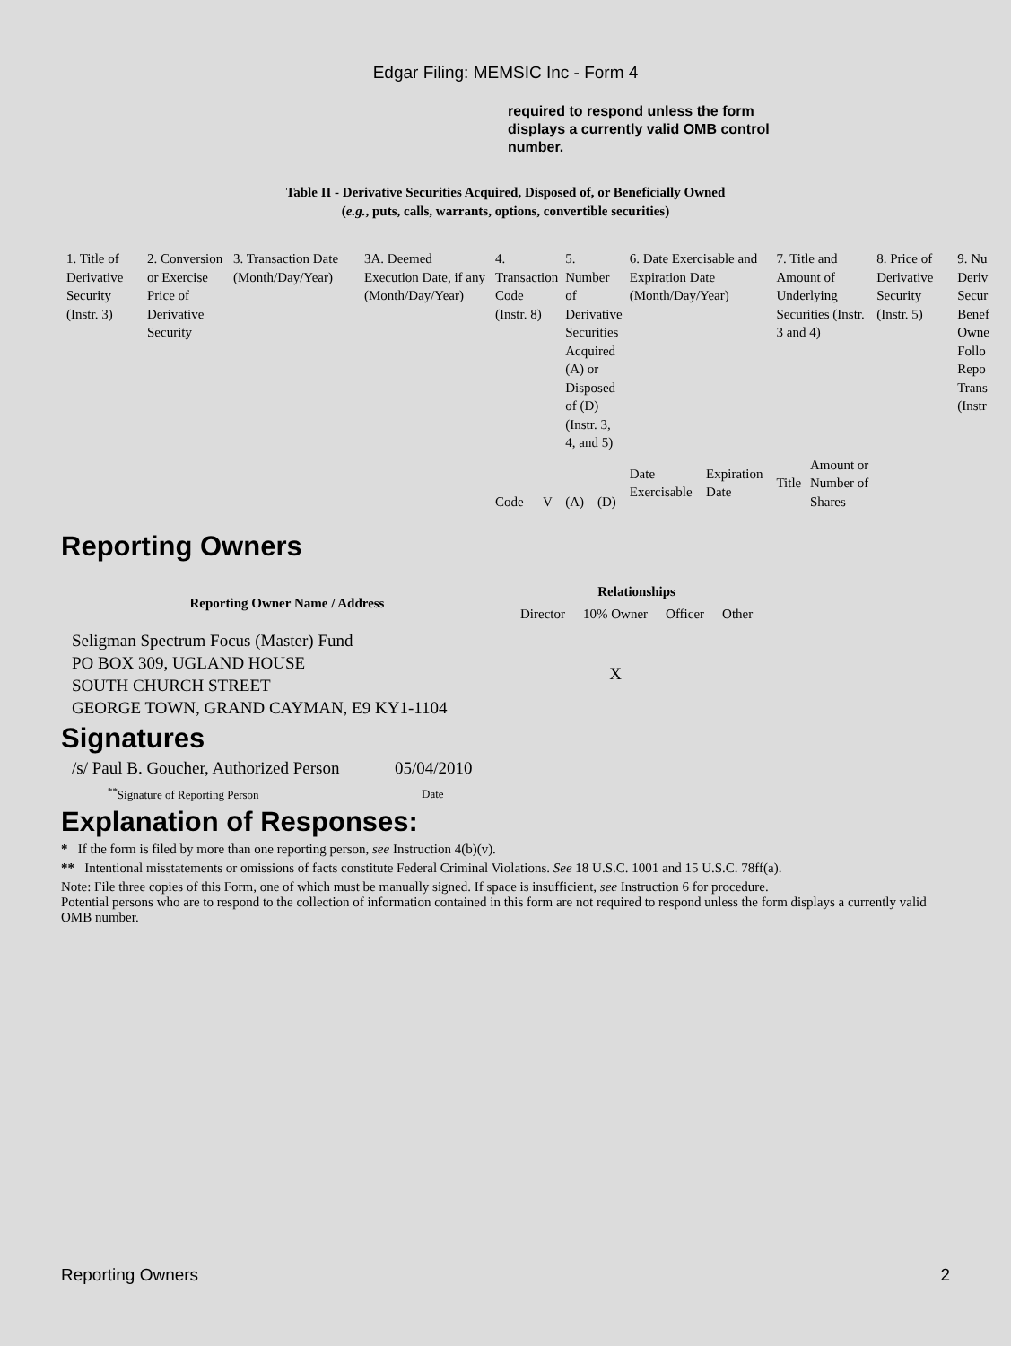Edgar Filing: MEMSIC Inc - Form 4
required to respond unless the form displays a currently valid OMB control number.
Table II - Derivative Securities Acquired, Disposed of, or Beneficially Owned
(e.g., puts, calls, warrants, options, convertible securities)
| 1. Title of Derivative Security (Instr. 3) | 2. Conversion or Exercise Price of Derivative Security | 3. Transaction Date (Month/Day/Year) | 3A. Deemed Execution Date, if any (Month/Day/Year) | 4. Transaction Code (Instr. 8) | | 5. Number of Derivative Securities Acquired (A) or Disposed of (D) (Instr. 3, 4, and 5) | | 6. Date Exercisable and Expiration Date (Month/Day/Year) | | 7. Title and Amount of Underlying Securities (Instr. 3 and 4) | | 8. Price of Derivative Security (Instr. 5) | 9. Nu Deriv Secur Benef Owne Follo Repo Trans (Instr |
| | | | | Code | V | (A) | (D) | Date Exercisable | Expiration Date | Title | Amount or Number of Shares | | |
Reporting Owners
| Reporting Owner Name / Address | Relationships | | | |
| --- | --- | --- | --- | --- |
| | Director | 10% Owner | Officer | Other |
| Seligman Spectrum Focus (Master) Fund PO BOX 309, UGLAND HOUSE SOUTH CHURCH STREET GEORGE TOWN, GRAND CAYMAN, E9 KY1-1104 | | X | | |
Signatures
| /s/ Paul B. Goucher, Authorized Person | 05/04/2010 |
| <sup>**</sup> Signature of Reporting Person | Date |
Explanation of Responses:
* If the form is filed by more than one reporting person, see Instruction 4(b)(v).
** Intentional misstatements or omissions of facts constitute Federal Criminal Violations. See 18 U.S.C. 1001 and 15 U.S.C. 78ff(a).
Note: File three copies of this Form, one of which must be manually signed. If space is insufficient, see Instruction 6 for procedure.
Potential persons who are to respond to the collection of information contained in this form are not required to respond unless the form displays a currently valid OMB number.
Reporting Owners 2